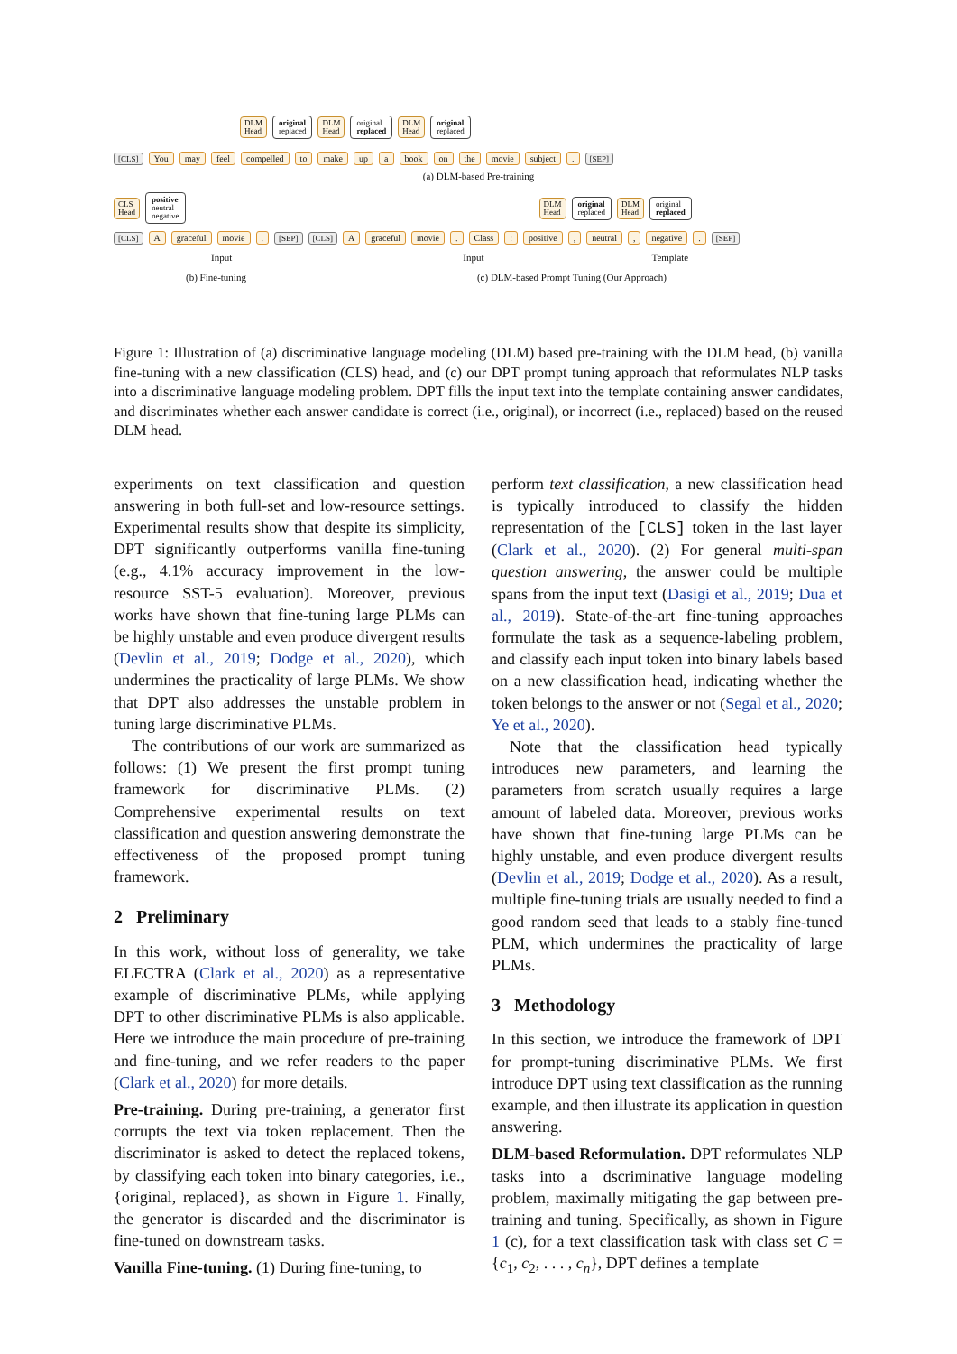DLM
Head original
replaced DLM
Head original
replaced DLM
Head original
replaced
[CLS] You may feel compelled to make up a book on the movie subject. [SEP]
(a) DLM-based Pre-training
CLS
Head positive
neutral
negative DLM
Head original
replaced DLM
Head original
replaced
[CLS] A graceful movie. [SEP] [CLS] A graceful movie. Class: positive, neutral, negative. [SEP]
Input Input Template
(b) Fine-tuning (c) DLM-based Prompt Tuning (Our Approach)
Figure 1: Illustration of (a) discriminative language modeling (DLM) based pre-training with the DLM head, (b) vanilla fine-tuning with a new classification (CLS) head, and (c) our DPT prompt tuning approach that reformulates NLP tasks into a discriminative language modeling problem. DPT fills the input text into the template containing answer candidates, and discriminates whether each answer candidate is correct (i.e., original), or incorrect (i.e., replaced) based on the reused DLM head.
experiments on text classification and question answering in both full-set and low-resource settings. Experimental results show that despite its simplicity, DPT significantly outperforms vanilla fine-tuning (e.g., 4.1% accuracy improvement in the low-resource SST-5 evaluation). Moreover, previous works have shown that fine-tuning large PLMs can be highly unstable and even produce divergent results (Devlin et al., 2019; Dodge et al., 2020), which undermines the practicality of large PLMs. We show that DPT also addresses the unstable problem in tuning large discriminative PLMs.
The contributions of our work are summarized as follows: (1) We present the first prompt tuning framework for discriminative PLMs. (2) Comprehensive experimental results on text classification and question answering demonstrate the effectiveness of the proposed prompt tuning framework.
2 Preliminary
In this work, without loss of generality, we take ELECTRA (Clark et al., 2020) as a representative example of discriminative PLMs, while applying DPT to other discriminative PLMs is also applicable. Here we introduce the main procedure of pre-training and fine-tuning, and we refer readers to the paper (Clark et al., 2020) for more details.
Pre-training. During pre-training, a generator first corrupts the text via token replacement. Then the discriminator is asked to detect the replaced tokens, by classifying each token into binary categories, i.e., {original, replaced}, as shown in Figure 1. Finally, the generator is discarded and the discriminator is fine-tuned on downstream tasks.
Vanilla Fine-tuning. (1) During fine-tuning, to
perform text classification, a new classification head is typically introduced to classify the hidden representation of the [CLS] token in the last layer (Clark et al., 2020). (2) For general multi-span question answering, the answer could be multiple spans from the input text (Dasigi et al., 2019; Dua et al., 2019). State-of-the-art fine-tuning approaches formulate the task as a sequence-labeling problem, and classify each input token into binary labels based on a new classification head, indicating whether the token belongs to the answer or not (Segal et al., 2020; Ye et al., 2020).
Note that the classification head typically introduces new parameters, and learning the parameters from scratch usually requires a large amount of labeled data. Moreover, previous works have shown that fine-tuning large PLMs can be highly unstable, and even produce divergent results (Devlin et al., 2019; Dodge et al., 2020). As a result, multiple fine-tuning trials are usually needed to find a good random seed that leads to a stably fine-tuned PLM, which undermines the practicality of large PLMs.
3 Methodology
In this section, we introduce the framework of DPT for prompt-tuning discriminative PLMs. We first introduce DPT using text classification as the running example, and then illustrate its application in question answering.
DLM-based Reformulation. DPT reformulates NLP tasks into a dscriminative language modeling problem, maximally mitigating the gap between pre-training and tuning. Specifically, as shown in Figure 1 (c), for a text classification task with class set C = {c<sub>1</sub>, c<sub>2</sub>, . . . , c<sub>n</sub>}, DPT defines a template